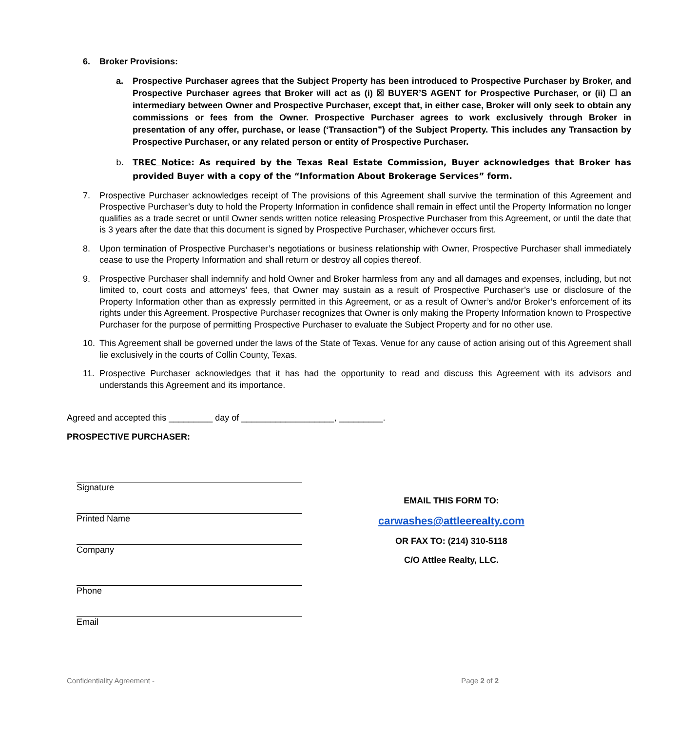6. Broker Provisions:
a. Prospective Purchaser agrees that the Subject Property has been introduced to Prospective Purchaser by Broker, and Prospective Purchaser agrees that Broker will act as (i) ☒ BUYER’S AGENT for Prospective Purchaser, or (ii) ☐ an intermediary between Owner and Prospective Purchaser, except that, in either case, Broker will only seek to obtain any commissions or fees from the Owner. Prospective Purchaser agrees to work exclusively through Broker in presentation of any offer, purchase, or lease (‘Transaction”) of the Subject Property. This includes any Transaction by Prospective Purchaser, or any related person or entity of Prospective Purchaser.
b. TREC Notice: As required by the Texas Real Estate Commission, Buyer acknowledges that Broker has provided Buyer with a copy of the “Information About Brokerage Services” form.
7. Prospective Purchaser acknowledges receipt of The provisions of this Agreement shall survive the termination of this Agreement and Prospective Purchaser’s duty to hold the Property Information in confidence shall remain in effect until the Property Information no longer qualifies as a trade secret or until Owner sends written notice releasing Prospective Purchaser from this Agreement, or until the date that is 3 years after the date that this document is signed by Prospective Purchaser, whichever occurs first.
8. Upon termination of Prospective Purchaser’s negotiations or business relationship with Owner, Prospective Purchaser shall immediately cease to use the Property Information and shall return or destroy all copies thereof.
9. Prospective Purchaser shall indemnify and hold Owner and Broker harmless from any and all damages and expenses, including, but not limited to, court costs and attorneys’ fees, that Owner may sustain as a result of Prospective Purchaser’s use or disclosure of the Property Information other than as expressly permitted in this Agreement, or as a result of Owner’s and/or Broker’s enforcement of its rights under this Agreement. Prospective Purchaser recognizes that Owner is only making the Property Information known to Prospective Purchaser for the purpose of permitting Prospective Purchaser to evaluate the Subject Property and for no other use.
10. This Agreement shall be governed under the laws of the State of Texas. Venue for any cause of action arising out of this Agreement shall lie exclusively in the courts of Collin County, Texas.
11. Prospective Purchaser acknowledges that it has had the opportunity to read and discuss this Agreement with its advisors and understands this Agreement and its importance.
Agreed and accepted this _________ day of ___________________, _________.
PROSPECTIVE PURCHASER:
Signature
Printed Name
Company
Phone
Email
EMAIL THIS FORM TO:
carwashes@attleerealty.com
OR FAX TO: (214) 310-5118
C/O Attlee Realty, LLC.
Confidentiality Agreement - Page 2 of 2